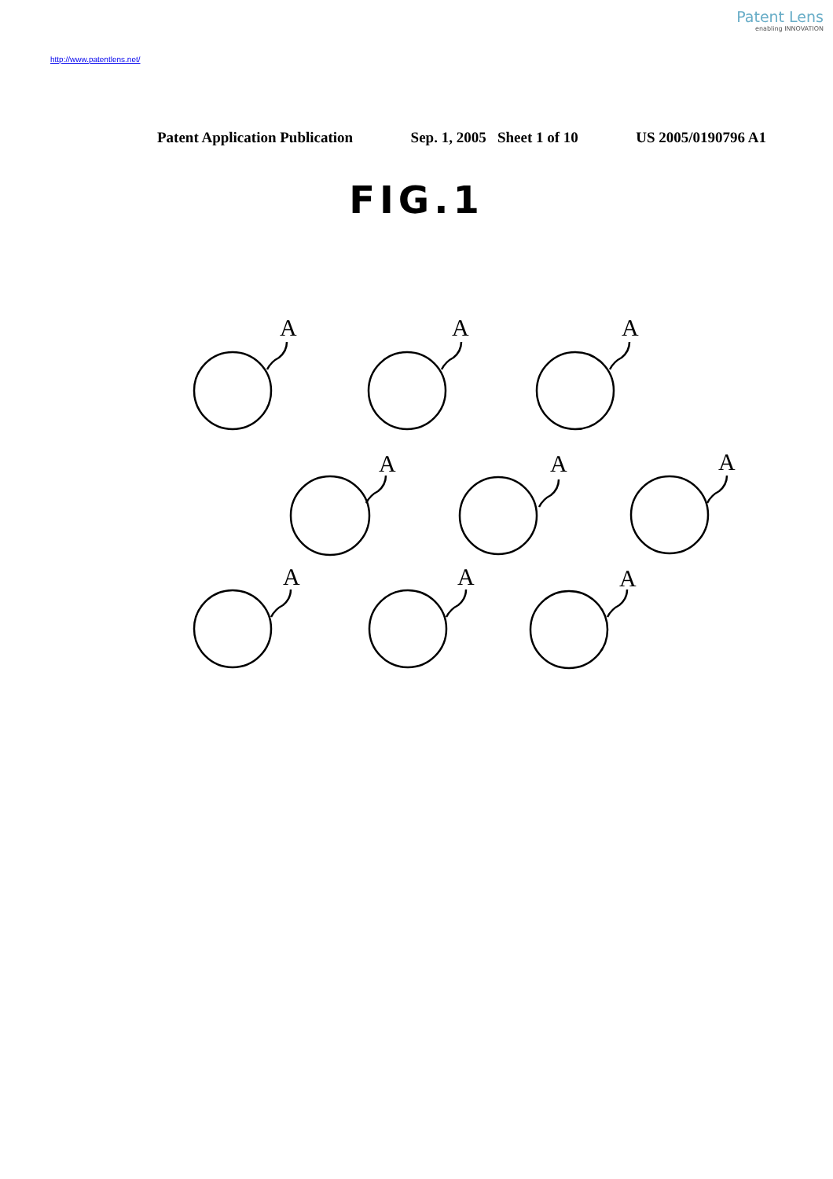Patent Lens
enabling INNOVATION
http://www.patentlens.net/
Patent Application Publication Sep. 1, 2005 Sheet 1 of 10 US 2005/0190796 A1
FIG.1
A
A
A
A
A
A
A
A
A